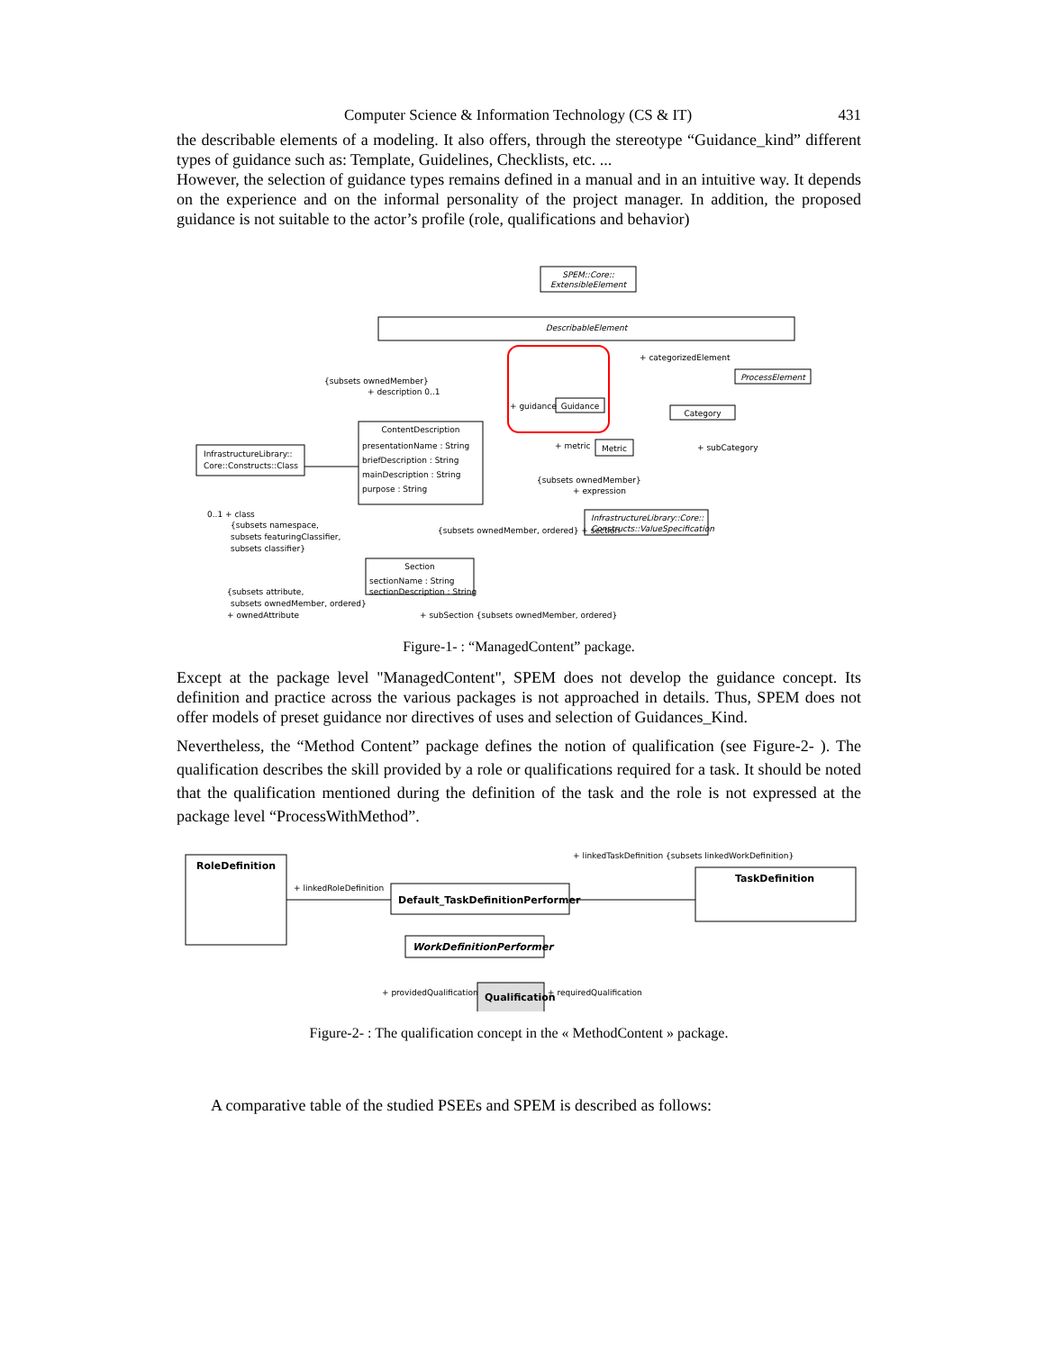Computer Science & Information Technology (CS & IT) 431
the describable elements of a modeling. It also offers, through the stereotype “Guidance_kind” different types of guidance such as: Template, Guidelines, Checklists, etc. ...
However, the selection of guidance types remains defined in a manual and in an intuitive way. It depends on the experience and on the informal personality of the project manager. In addition, the proposed guidance is not suitable to the actor’s profile (role, qualifications and behavior)
SPEM::Core::
ExtensibleElement
DescribableElement
Guidance
+ guidance
ProcessElement
+ categorizedElement
Category
+ subCategory
Metric
+ metric
{subsets ownedMember}
+ expression
InfrastructureLibrary::Core::
Constructs::ValueSpecification
{subsets ownedMember}
+ description 0..1
ContentDescription
presentationName : String
briefDescription : String
mainDescription : String
purpose : String
InfrastructureLibrary::
Core::Constructs::Class
0..1 + class
{subsets namespace,
subsets featuringClassifier,
subsets classifier}
{subsets ownedMember, ordered} + section
Section
sectionName : String
sectionDescription : String
{subsets attribute,
subsets ownedMember, ordered}
+ ownedAttribute
+ subSection {subsets ownedMember, ordered}
Figure-1- : “ManagedContent” package.
Except at the package level "ManagedContent", SPEM does not develop the guidance concept. Its definition and practice across the various packages is not approached in details. Thus, SPEM does not offer models of preset guidance nor directives of uses and selection of Guidances_Kind.
Nevertheless, the “Method Content” package defines the notion of qualification (see Figure-2- ). The qualification describes the skill provided by a role or qualifications required for a task. It should be noted that the qualification mentioned during the definition of the task and the role is not expressed at the package level “ProcessWithMethod”.
RoleDefinition
Default_TaskDefinitionPerformer
TaskDefinition
WorkDefinitionPerformer
Qualification
+ linkedRoleDefinition
+ linkedTaskDefinition {subsets linkedWorkDefinition}
+ providedQualification
+ requiredQualification
Figure-2- : The qualification concept in the « MethodContent » package.
A comparative table of the studied PSEEs and SPEM is described as follows: